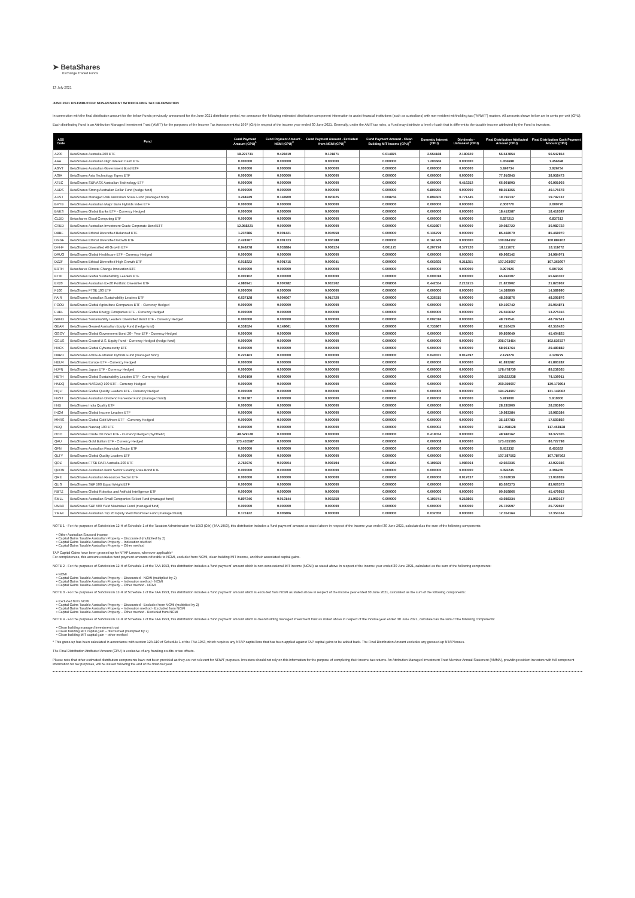➤ BetaShares
Exchange Traded Funds
13 July 2021
JUNE 2021 DISTRIBUTION: NON-RESIDENT WITHHOLDING TAX INFORMATION
In connection with the final distribution amount for the below Funds previously announced for the June 2021 distribution period, we announce the following estimated distribution component information to assist financial institutions (such as custodians) with non-resident withholding tax ("NRWT") matters. All amounts shown below are in cents per unit (CPU).
Each distributing Fund is an Attribution Managed Investment Trust ('AMIT') for the purposes of the Income Tax Assessment Act 1997 (Cth) in respect of the income year ended 30 June 2021. Generally, under the AMIT tax rules, a Fund may distribute a level of cash that is different to the taxable income attributed by the Fund to investors.
| ASX Code | Fund | Fund Payment Amount (CPU)<sup>1</sup> | Fund Payment Amount - NCMI (CPU)<sup>2</sup> | Fund Payment Amount - Excluded from NCMI (CPU)<sup>3</sup> | Fund Payment Amount - Clean Building MIT Income (CPU)<sup>4</sup> | Domestic Interest (CPU) | Dividends - Unfranked (CPU) | Final Distribution Attributed Amount (CPU) | Final Distribution Cash Payment Amount (CPU) |
| --- | --- | --- | --- | --- | --- | --- | --- | --- | --- |
| A200 | BetaShares Australia 200 ETF | 18.221731 | 0.428419 | 0.101871 | 0.014875 | 2.554188 | 2.180620 | 56.547854 | 56.547854 |
| AAA | BetaShares Australian High Interest Cash ETF | 0.000000 | 0.000000 | 0.000000 | 0.000000 | 1.203666 | 0.000000 | 1.456698 | 1.456698 |
| AGVT | BetaShares Australian Government Bond ETF | 0.000000 | 0.000000 | 0.000000 | 0.000000 | 0.000000 | 0.000000 | 3.926734 | 3.926734 |
| ASIA | BetaShares Asia Technology Tigers ETF | 0.000000 | 0.000000 | 0.000000 | 0.000000 | 0.000000 | 0.000000 | 77.916945 | 38.958473 |
| ATEC | BetaShares S&P/ASX Australian Technology ETF | 0.000000 | 0.000000 | 0.000000 | 0.000000 | 0.000000 | 0.416252 | 66.991903 | 66.991903 |
| AUDS | BetaShares Strong Australian Dollar Fund (hedge fund) | 0.000000 | 0.000000 | 0.000000 | 0.000000 | 0.890256 | 0.000000 | 98.351355 | 49.175678 |
| AUST | BetaShares Managed Risk Australian Share Fund (managed fund) | 3.268249 | 0.144900 | 0.020625 | 0.008766 | 0.894605 | 0.771445 | 19.792137 | 19.792137 |
| BHYB | BetaShares Australian Major Bank Hybrids Index ETF | 0.000000 | 0.000000 | 0.000000 | 0.000000 | 0.000000 | 0.000000 | 2.000770 | 2.000770 |
| BNKS | BetaShares Global Banks ETF - Currency Hedged | 0.000000 | 0.000000 | 0.000000 | 0.000000 | 0.000000 | 0.000000 | 18.419387 | 18.419387 |
| CLDD | Betashares Cloud Computing ETF | 0.000000 | 0.000000 | 0.000000 | 0.000000 | 0.000000 | 0.000000 | 6.837213 | 6.837213 |
| CRED | BetaShares Australian Investment Grade Corporate Bond ETF | 12.958221 | 0.000000 | 0.000000 | 0.000000 | 0.032897 | 0.000000 | 30.082722 | 30.082722 |
| DBBF | BetaShares Ethical Diversified Balanced ETF | 1.237886 | 0.001421 | 0.004559 | 0.000000 | 0.136799 | 0.000000 | 85.468070 | 85.468070 |
| DGGF | BetaShares Ethical Diversified Growth ETF | 2.428767 | 0.001723 | 0.006188 | 0.000000 | 0.161449 | 0.000000 | 100.884102 | 100.884102 |
| DHHF | BetaShares Diversified All Growth ETF | 0.946278 | 0.033884 | 0.008124 | 0.001175 | 0.207276 | 0.372720 | 18.111672 | 18.111672 |
| DRUG | BetaShares Global Healthcare ETF - Currency Hedged | 0.000000 | 0.000000 | 0.000000 | 0.000000 | 0.000000 | 0.000000 | 69.968142 | 34.984071 |
| DZZF | BetaShares Ethical Diversified High Growth ETF | 6.018222 | 0.001715 | 0.006641 | 0.000000 | 0.663695 | 0.211251 | 107.363607 | 107.363607 |
| ERTH | Betashares Climate Change Innovation ETF | 0.000000 | 0.000000 | 0.000000 | 0.000000 | 0.000000 | 0.000000 | 0.997926 | 0.997926 |
| ETHI | BetaShares Global Sustainability Leaders ETF | 0.000102 | 0.000000 | 0.000000 | 0.000000 | 0.000018 | 0.000000 | 65.694307 | 65.694307 |
| EX20 | BetaShares Australian Ex-20 Portfolio Diversifier ETF | 4.980941 | 0.007282 | 0.033102 | 0.008006 | 0.442554 | 2.213215 | 21.823902 | 21.823902 |
| F100 | BetaShares FTSE 100 ETF | 0.000000 | 0.000000 | 0.000000 | 0.000000 | 0.000000 | 0.000000 | 14.589990 | 14.589990 |
| FAIR | BetaShares Australian Sustainability Leaders ETF | 6.637128 | 0.004067 | 0.015720 | 0.000000 | 0.336515 | 0.000000 | 48.295876 | 48.295876 |
| FOOD | BetaShares Global Agriculture Companies ETF - Currency Hedged | 0.000000 | 0.000000 | 0.000000 | 0.000000 | 0.000000 | 0.000000 | 50.109742 | 25.054871 |
| FUEL | BetaShares Global Energy Companies ETF - Currency Hedged | 0.000000 | 0.000000 | 0.000000 | 0.000000 | 0.000000 | 0.000000 | 26.550632 | 13.275316 |
| GBND | BetaShares Sustainability Leaders Diversified Bond ETF - Currency Hedged | 0.000000 | 0.000000 | 0.000000 | 0.000000 | 0.002016 | 0.000000 | 48.797541 | 48.797541 |
| GEAR | BetaShares Geared Australian Equity Fund (hedge fund) | 6.538524 | 0.149661 | 0.000000 | 0.000000 | 0.733967 | 0.000000 | 62.316420 | 62.316420 |
| GGOV | BetaShares Global Government Bond 20+ Year ETF - Currency Hedged | 0.000000 | 0.000000 | 0.000000 | 0.000000 | 0.000000 | 0.000000 | 90.809649 | 45.404825 |
| GGUS | BetaShares Geared U.S. Equity Fund - Currency Hedged (hedge fund) | 0.000000 | 0.000000 | 0.000000 | 0.000000 | 0.000000 | 0.000000 | 205.073454 | 102.536727 |
| HACK | BetaShares Global Cybersecurity ETF | 0.000000 | 0.000000 | 0.000000 | 0.000000 | 0.000000 | 0.000000 | 58.961764 | 29.480882 |
| HBRD | BetaShares Active Australian Hybrids Fund (managed fund) | 0.225163 | 0.000000 | 0.000000 | 0.000000 | 0.040331 | 0.012497 | 2.129279 | 2.129279 |
| HEUR | BetaShares Europe ETF - Currency Hedged | 0.000000 | 0.000000 | 0.000000 | 0.000000 | 0.000000 | 0.000000 | 61.893282 | 61.893282 |
| HJPN | BetaShares Japan ETF - Currency Hedged | 0.000000 | 0.000000 | 0.000000 | 0.000000 | 0.000000 | 0.000000 | 178.478730 | 89.239365 |
| HETH | BetaShares Global Sustainability Leaders ETF - Currency Hedged | 0.000109 | 0.000000 | 0.000000 | 0.000000 | 0.000000 | 0.000000 | 109.822238 | 74.130011 |
| HNDQ | BetaShares NASDAQ 100 ETF - Currency Hedged | 0.000000 | 0.000000 | 0.000000 | 0.000000 | 0.000000 | 0.000000 | 260.359607 | 130.179804 |
| HQLT | BetaShares Global Quality Leaders ETF - Currency Hedged | 0.000000 | 0.000000 | 0.000000 | 0.000000 | 0.000000 | 0.000000 | 194.294907 | 131.149062 |
| HVST | BetaShares Australian Dividend Harvester Fund (managed fund) | 0.391387 | 0.000000 | 0.000000 | 0.000000 | 0.000000 | 0.000000 | 5.919000 | 5.919000 |
| IIND | BetaShares India Quality ETF | 0.000000 | 0.000000 | 0.000000 | 0.000000 | 0.000000 | 0.000000 | 28.295900 | 28.295900 |
| INCM | BetaShares Global Income Leaders ETF | 0.000000 | 0.000000 | 0.000000 | 0.000000 | 0.000000 | 0.000000 | 19.983384 | 19.983384 |
| MNRS | BetaShares Global Gold Miners ETF - Currency Hedged | 0.000000 | 0.000000 | 0.000000 | 0.000000 | 0.000000 | 0.000000 | 35.187783 | 17.593892 |
| NDQ | BetaShares Nasdaq 100 ETF | 0.000000 | 0.000000 | 0.000000 | 0.000000 | 0.000002 | 0.000000 | 117.458128 | 117.458128 |
| OOO | BetaShares Crude Oil Index ETF - Currency Hedged (Synthetic) | 48.529128 | 0.000000 | 0.000000 | 0.000000 | 0.419034 | 0.000000 | 48.948162 | 38.372305 |
| QAU | BetaShares Gold Bullion ETF - Currency Hedged | 173.455587 | 0.000000 | 0.000000 | 0.000000 | 0.000008 | 0.000000 | 173.455595 | 86.727798 |
| QFN | BetaShares Australian Financials Sector ETF | 0.000000 | 0.000000 | 0.000000 | 0.000000 | 0.000000 | 0.000000 | 8.453332 | 8.453332 |
| QLTY | BetaShares Global Quality Leaders ETF | 0.000000 | 0.000000 | 0.000000 | 0.000000 | 0.000000 | 0.000000 | 107.787562 | 107.787562 |
| QOZ | BetaShares FTSE RAFI Australia 200 ETF | 2.752976 | 0.020504 | 0.008194 | 0.004964 | 0.199325 | 1.086064 | 42.922336 | 42.922336 |
| QPON | BetaShares Australian Bank Senior Floating Rate Bond ETF | 0.000000 | 0.000000 | 0.000000 | 0.000000 | 0.000000 | 0.000000 | 4.396245 | 4.396245 |
| QRE | BetaShares Australian Resources Sector ETF | 0.000000 | 0.000000 | 0.000000 | 0.000000 | 0.000000 | 0.017037 | 13.018039 | 13.018039 |
| QUS | BetaShares S&P 500 Equal Weight ETF | 0.000000 | 0.000000 | 0.000000 | 0.000000 | 0.000000 | 0.000000 | 83.026373 | 83.026373 |
| RBTZ | BetaShares Global Robotics and Artificial Intelligence ETF | 0.000000 | 0.000000 | 0.000000 | 0.000000 | 0.000000 | 0.000000 | 90.959866 | 45.479933 |
| SMLL | BetaShares Australian Small Companies Select Fund (managed fund) | 0.807246 | 0.010144 | 0.023259 | 0.000000 | 0.193741 | 0.218865 | 43.938334 | 21.969167 |
| UMAX | BetaShares S&P 500 Yield Maximiser Fund (managed fund) | 0.000000 | 0.000000 | 0.000000 | 0.000000 | 0.000000 | 0.000000 | 25.729597 | 25.729597 |
| YMAX | BetaShares Australian Top 20 Equity Yield Maximiser Fund (managed fund) | 0.175122 | 0.005806 | 0.000000 | 0.000000 | 0.032350 | 0.000000 | 12.354164 | 12.354164 |
NOTE 1 - For the purposes of Subdivision 12-H of Schedule 1 of the Taxation Administration Act 1953 (Cth) (TAA 1953), this distribution includes a 'fund payment' amount as stated above in respect of the income year ended 30 June 2021, calculated as the sum of the following components:
• Other Australian Sourced Income
• Capital Gains Taxable Australian Property – Discounted (multiplied by 2)
• Capital Gains Taxable Australian Property – Indexation method
• Capital Gains Taxable Australian Property – Other method
TAP Capital Gains have been grossed up for NTAP Losses, wherever applicable*
For completeness, this amount excludes fund payment amounts referable to NCMI, excluded from NCMI, clean building MIT income, and their associated capital gains.
NOTE 2 - For the purposes of Subdivision 12-H of Schedule 1 of the TAA 1953, this distribution includes a 'fund payment' amount which is non-concessional MIT income (NCMI) as stated above in respect of the income year ended 30 June 2021, calculated as the sum of the following components:
• NCMI
• Capital Gains Taxable Australian Property – Discounted - NCMI (multiplied by 2)
• Capital Gains Taxable Australian Property – Indexation method - NCMI
• Capital Gains Taxable Australian Property – Other method - NCMI
NOTE 3 - For the purposes of Subdivision 12-H of Schedule 1 of the TAA 1953, this distribution includes a 'fund payment' amount which is excluded from NCMI as stated above in respect of the income year ended 30 June 2021, calculated as the sum of the following components:
• Excluded from NCMI
• Capital Gains Taxable Australian Property – Discounted - Excluded from NCMI (multiplied by 2)
• Capital Gains Taxable Australian Property – Indexation method - Excluded from NCMI
• Capital Gains Taxable Australian Property – Other method - Excluded from NCMI
NOTE 4 - For the purposes of Subdivision 12-H of Schedule 1 of the TAA 1953, this distribution includes a 'fund payment' amount which is clean building managed investment trust as stated above in respect of the income year ended 30 June 2021, calculated as the sum of the following components:
• Clean building managed investment trust
• Clean building MIT capital gain – discounted (multiplied by 2)
• Clean building MIT capital gain – other method
* This gross-up has been calculated in accordance with section 12A-110 of Schedule 1 of the TAA 1953, which requires any NTAP capital loss that has been applied against TAP capital gains to be added back. The Final Distribution Amount excludes any grossed-up NTAP losses.
The Final Distribution Attributed Amount (CPU) is exclusive of any franking credits or tax offsets.
Please note that other estimated distribution components have not been provided as they are not relevant for NRWT purposes. Investors should not rely on this information for the purpose of completing their income tax returns. An Attribution Managed Investment Trust Member Annual Statement (AMMA), providing resident investors with full component information for tax purposes, will be issued following the end of the financial year.